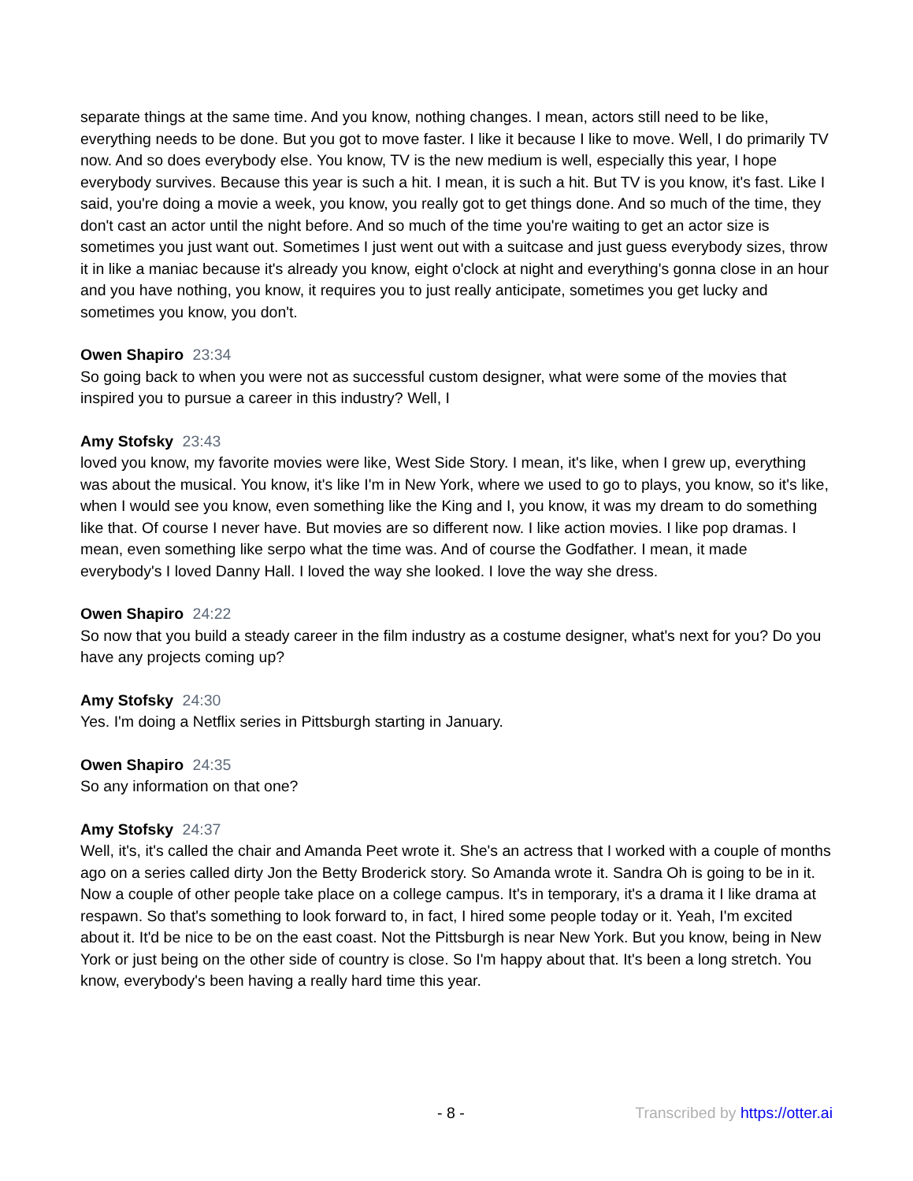separate things at the same time. And you know, nothing changes. I mean, actors still need to be like, everything needs to be done. But you got to move faster. I like it because I like to move. Well, I do primarily TV now. And so does everybody else. You know, TV is the new medium is well, especially this year, I hope everybody survives. Because this year is such a hit. I mean, it is such a hit. But TV is you know, it's fast. Like I said, you're doing a movie a week, you know, you really got to get things done. And so much of the time, they don't cast an actor until the night before. And so much of the time you're waiting to get an actor size is sometimes you just want out. Sometimes I just went out with a suitcase and just guess everybody sizes, throw it in like a maniac because it's already you know, eight o'clock at night and everything's gonna close in an hour and you have nothing, you know, it requires you to just really anticipate, sometimes you get lucky and sometimes you know, you don't.
Owen Shapiro 23:34
So going back to when you were not as successful custom designer, what were some of the movies that inspired you to pursue a career in this industry? Well, I
Amy Stofsky 23:43
loved you know, my favorite movies were like, West Side Story. I mean, it's like, when I grew up, everything was about the musical. You know, it's like I'm in New York, where we used to go to plays, you know, so it's like, when I would see you know, even something like the King and I, you know, it was my dream to do something like that. Of course I never have. But movies are so different now. I like action movies. I like pop dramas. I mean, even something like serpo what the time was. And of course the Godfather. I mean, it made everybody's I loved Danny Hall. I loved the way she looked. I love the way she dress.
Owen Shapiro 24:22
So now that you build a steady career in the film industry as a costume designer, what's next for you? Do you have any projects coming up?
Amy Stofsky 24:30
Yes. I'm doing a Netflix series in Pittsburgh starting in January.
Owen Shapiro 24:35
So any information on that one?
Amy Stofsky 24:37
Well, it's, it's called the chair and Amanda Peet wrote it. She's an actress that I worked with a couple of months ago on a series called dirty Jon the Betty Broderick story. So Amanda wrote it. Sandra Oh is going to be in it. Now a couple of other people take place on a college campus. It's in temporary, it's a drama it I like drama at respawn. So that's something to look forward to, in fact, I hired some people today or it. Yeah, I'm excited about it. It'd be nice to be on the east coast. Not the Pittsburgh is near New York. But you know, being in New York or just being on the other side of country is close. So I'm happy about that. It's been a long stretch. You know, everybody's been having a really hard time this year.
- 8 - Transcribed by https://otter.ai